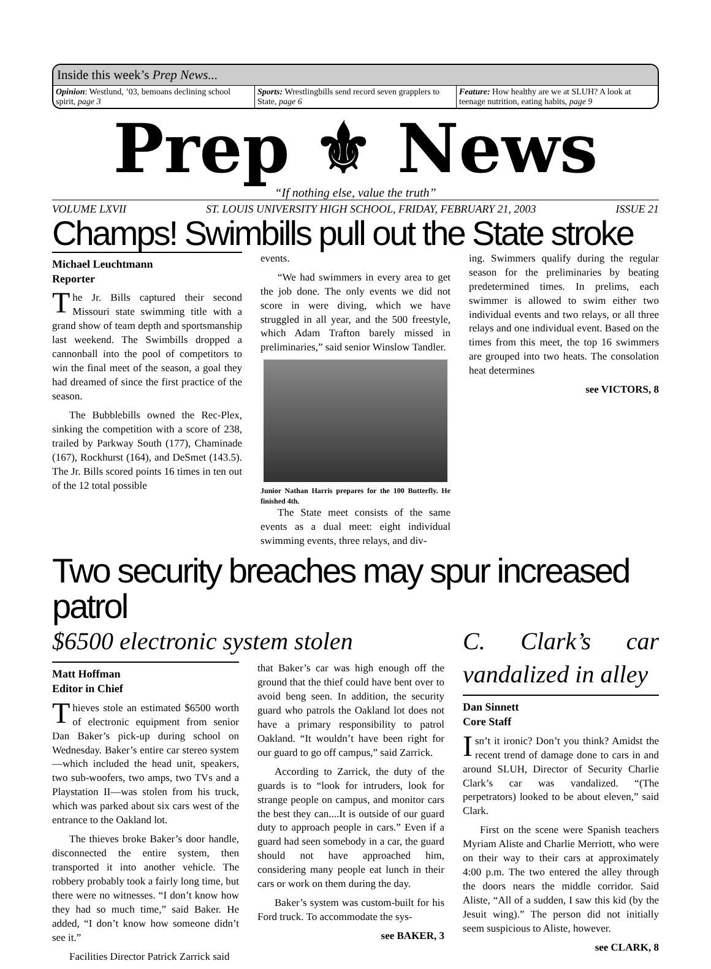Inside this week’s Prep News...
Opinion: Westlund, ’03, bemoans declining school spirit, page 3
Sports: Wrestlingbills send record seven grapplers to State, page 6
Feature: How healthy are we at SLUH? A look at teenage nutrition, eating habits, page 9
Prep ⚜ News
“If nothing else, value the truth”
VOLUME LXVII ST. LOUIS UNIVERSITY HIGH SCHOOL, FRIDAY, FEBRUARY 21, 2003 ISSUE 21
Champs! Swimbills pull out the State stroke
Michael Leuchtmann
Reporter
The Jr. Bills captured their second Missouri state swimming title with a grand show of team depth and sportsmanship last weekend. The Swimbills dropped a cannonball into the pool of competitors to win the final meet of the season, a goal they had dreamed of since the first practice of the season.
The Bubblebills owned the Rec-Plex, sinking the competition with a score of 238, trailed by Parkway South (177), Chaminade (167), Rockhurst (164), and DeSmet (143.5). The Jr. Bills scored points 16 times in ten out of the 12 total possible
events.
“We had swimmers in every area to get the job done. The only events we did not score in were diving, which we have struggled in all year, and the 500 freestyle, which Adam Trafton barely missed in preliminaries,” said senior Winslow Tandler.
Junior Nathan Harris prepares for the 100 Butterfly. He finished 4th.
The State meet consists of the same events as a dual meet: eight individual swimming events, three relays, and div-
ing. Swimmers qualify during the regular season for the preliminaries by beating predetermined times. In prelims, each swimmer is allowed to swim either two individual events and two relays, or all three relays and one individual event. Based on the times from this meet, the top 16 swimmers are grouped into two heats. The consolation heat determines
see VICTORS, 8
Two security breaches may spur increased patrol
$6500 electronic system stolen
Matt Hoffman
Editor in Chief
Thieves stole an estimated $6500 worth of electronic equipment from senior Dan Baker’s pick-up during school on Wednesday. Baker’s entire car stereo system—which included the head unit, speakers, two sub-woofers, two amps, two TVs and a Playstation II—was stolen from his truck, which was parked about six cars west of the entrance to the Oakland lot.
The thieves broke Baker’s door handle, disconnected the entire system, then transported it into another vehicle. The robbery probably took a fairly long time, but there were no witnesses. “I don’t know how they had so much time,” said Baker. He added, “I don’t know how someone didn’t see it.”
Facilities Director Patrick Zarrick said
that Baker’s car was high enough off the ground that the thief could have bent over to avoid beng seen. In addition, the security guard who patrols the Oakland lot does not have a primary responsibility to patrol Oakland. “It wouldn’t have been right for our guard to go off campus,” said Zarrick.
According to Zarrick, the duty of the guards is to “look for intruders, look for strange people on campus, and monitor cars the best they can....It is outside of our guard duty to approach people in cars.” Even if a guard had seen somebody in a car, the guard should not have approached him, considering many people eat lunch in their cars or work on them during the day.
Baker’s system was custom-built for his Ford truck. To accommodate the sys-
see BAKER, 3
C. Clark’s car vandalized in alley
Dan Sinnett
Core Staff
Isn’t it ironic? Don’t you think? Amidst the recent trend of damage done to cars in and around SLUH, Director of Security Charlie Clark’s car was vandalized. “(The perpetrators) looked to be about eleven,” said Clark.
First on the scene were Spanish teachers Myriam Aliste and Charlie Merriott, who were on their way to their cars at approximately 4:00 p.m. The two entered the alley through the doors nears the middle corridor. Said Aliste, “All of a sudden, I saw this kid (by the Jesuit wing).” The person did not initially seem suspicious to Aliste, however.
see CLARK, 8